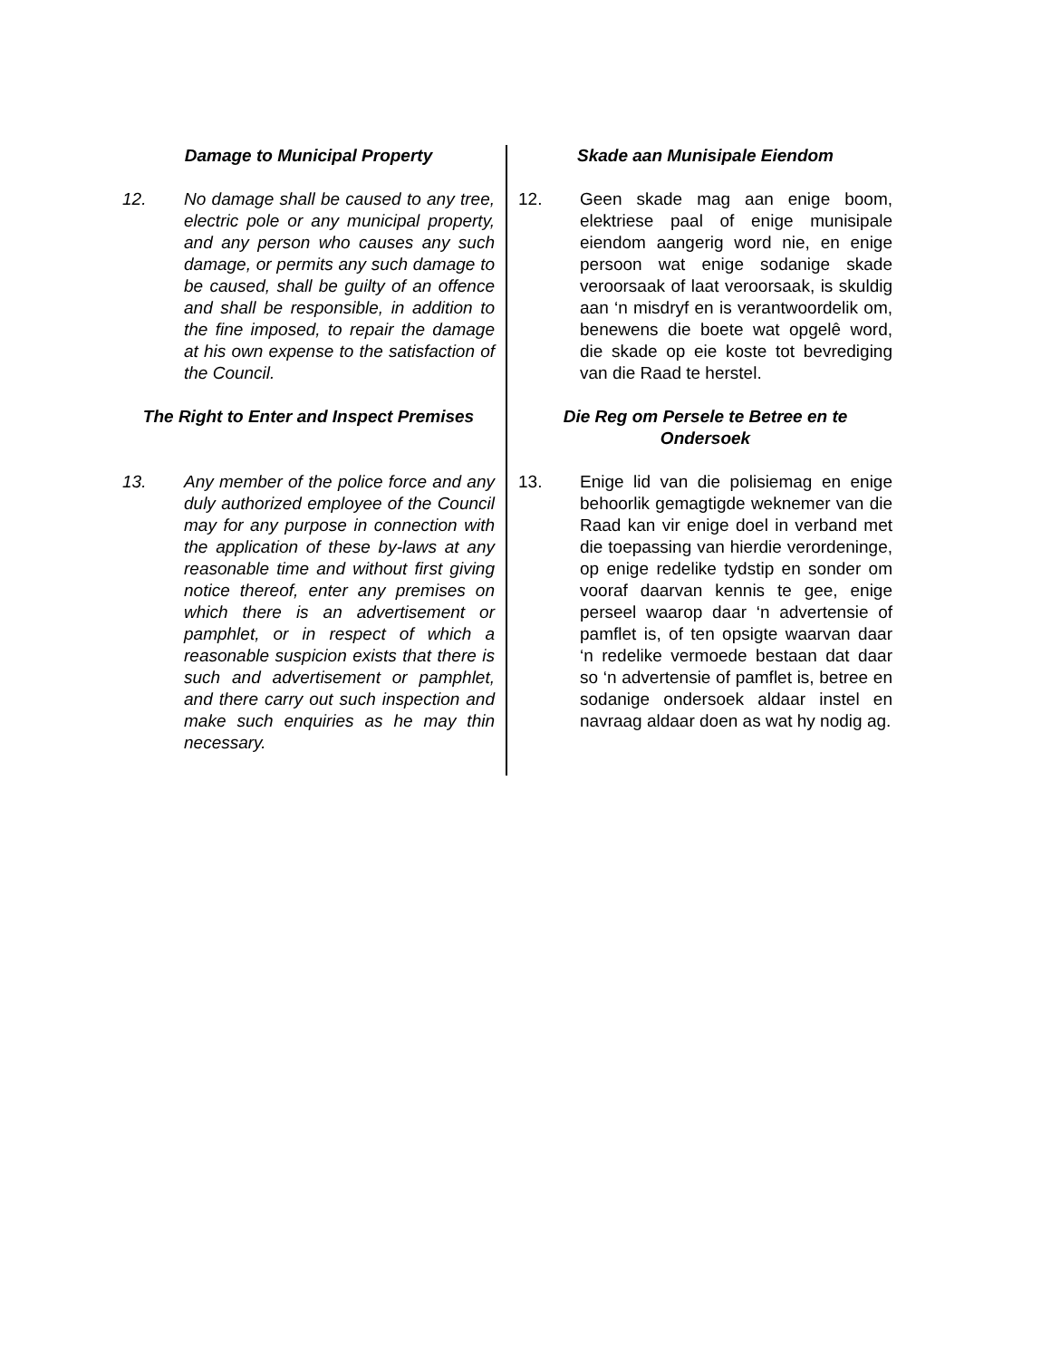Damage to Municipal Property
12. No damage shall be caused to any tree, electric pole or any municipal property, and any person who causes any such damage, or permits any such damage to be caused, shall be guilty of an offence and shall be responsible, in addition to the fine imposed, to repair the damage at his own expense to the satisfaction of the Council.
The Right to Enter and Inspect Premises
13. Any member of the police force and any duly authorized employee of the Council may for any purpose in connection with the application of these by-laws at any reasonable time and without first giving notice thereof, enter any premises on which there is an advertisement or pamphlet, or in respect of which a reasonable suspicion exists that there is such and advertisement or pamphlet, and there carry out such inspection and make such enquiries as he may thin necessary.
Skade aan Munisipale Eiendom
12. Geen skade mag aan enige boom, elektriese paal of enige munisipale eiendom aangerig word nie, en enige persoon wat enige sodanige skade veroorsaak of laat veroorsaak, is skuldig aan ‘n misdryf en is verantwoordelik om, benewens die boete wat opgelê word, die skade op eie koste tot bevrediging van die Raad te herstel.
Die Reg om Persele te Betree en te Ondersoek
13. Enige lid van die polisiemag en enige behoorlik gemagtigde weknemer van die Raad kan vir enige doel in verband met die toepassing van hierdie verordeninge, op enige redelike tydstip en sonder om vooraf daarvan kennis te gee, enige perseel waarop daar ‘n advertensie of pamflet is, of ten opsigte waarvan daar ‘n redelike vermoede bestaan dat daar so ‘n advertensie of pamflet is, betree en sodanige ondersoek aldaar instel en navraag aldaar doen as wat hy nodig ag.